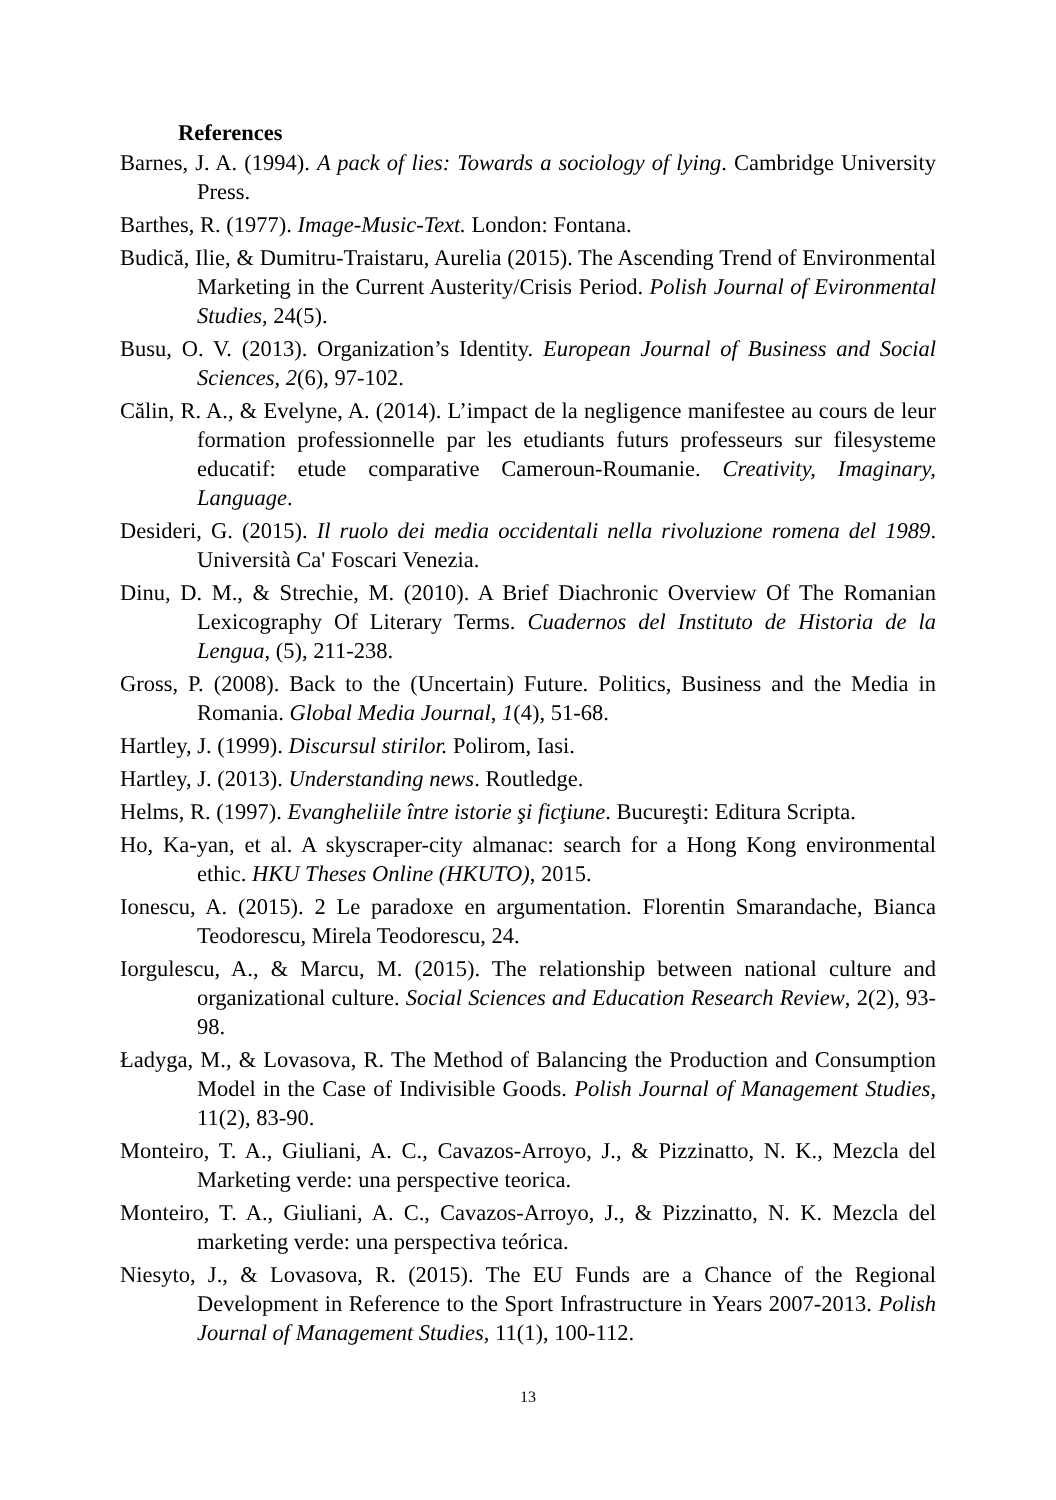References
Barnes, J. A. (1994). A pack of lies: Towards a sociology of lying. Cambridge University Press.
Barthes, R. (1977). Image-Music-Text. London: Fontana.
Budică, Ilie, & Dumitru-Traistaru, Aurelia (2015). The Ascending Trend of Environmental Marketing in the Current Austerity/Crisis Period. Polish Journal of Evironmental Studies, 24(5).
Busu, O. V. (2013). Organization’s Identity. European Journal of Business and Social Sciences, 2(6), 97-102.
Călin, R. A., & Evelyne, A. (2014). L’impact de la negligence manifestee au cours de leur formation professionnelle par les etudiants futurs professeurs sur filesysteme educatif: etude comparative Cameroun-Roumanie. Creativity, Imaginary, Language.
Desideri, G. (2015). Il ruolo dei media occidentali nella rivoluzione romena del 1989. Università Ca' Foscari Venezia.
Dinu, D. M., & Strechie, M. (2010). A Brief Diachronic Overview Of The Romanian Lexicography Of Literary Terms. Cuadernos del Instituto de Historia de la Lengua, (5), 211-238.
Gross, P. (2008). Back to the (Uncertain) Future. Politics, Business and the Media in Romania. Global Media Journal, 1(4), 51-68.
Hartley, J. (1999). Discursul stirilor. Polirom, Iasi.
Hartley, J. (2013). Understanding news. Routledge.
Helms, R. (1997). Evangheliile între istorie şi ficţiune. Bucureşti: Editura Scripta.
Ho, Ka-yan, et al. A skyscraper-city almanac: search for a Hong Kong environmental ethic. HKU Theses Online (HKUTO), 2015.
Ionescu, A. (2015). 2 Le paradoxe en argumentation. Florentin Smarandache, Bianca Teodorescu, Mirela Teodorescu, 24.
Iorgulescu, A., & Marcu, M. (2015). The relationship between national culture and organizational culture. Social Sciences and Education Research Review, 2(2), 93-98.
Ładyga, M., & Lovasova, R. The Method of Balancing the Production and Consumption Model in the Case of Indivisible Goods. Polish Journal of Management Studies, 11(2), 83-90.
Monteiro, T. A., Giuliani, A. C., Cavazos-Arroyo, J., & Pizzinatto, N. K., Mezcla del Marketing verde: una perspective teorica.
Monteiro, T. A., Giuliani, A. C., Cavazos-Arroyo, J., & Pizzinatto, N. K. Mezcla del marketing verde: una perspectiva teórica.
Niesyto, J., & Lovasova, R. (2015). The EU Funds are a Chance of the Regional Development in Reference to the Sport Infrastructure in Years 2007-2013. Polish Journal of Management Studies, 11(1), 100-112.
13